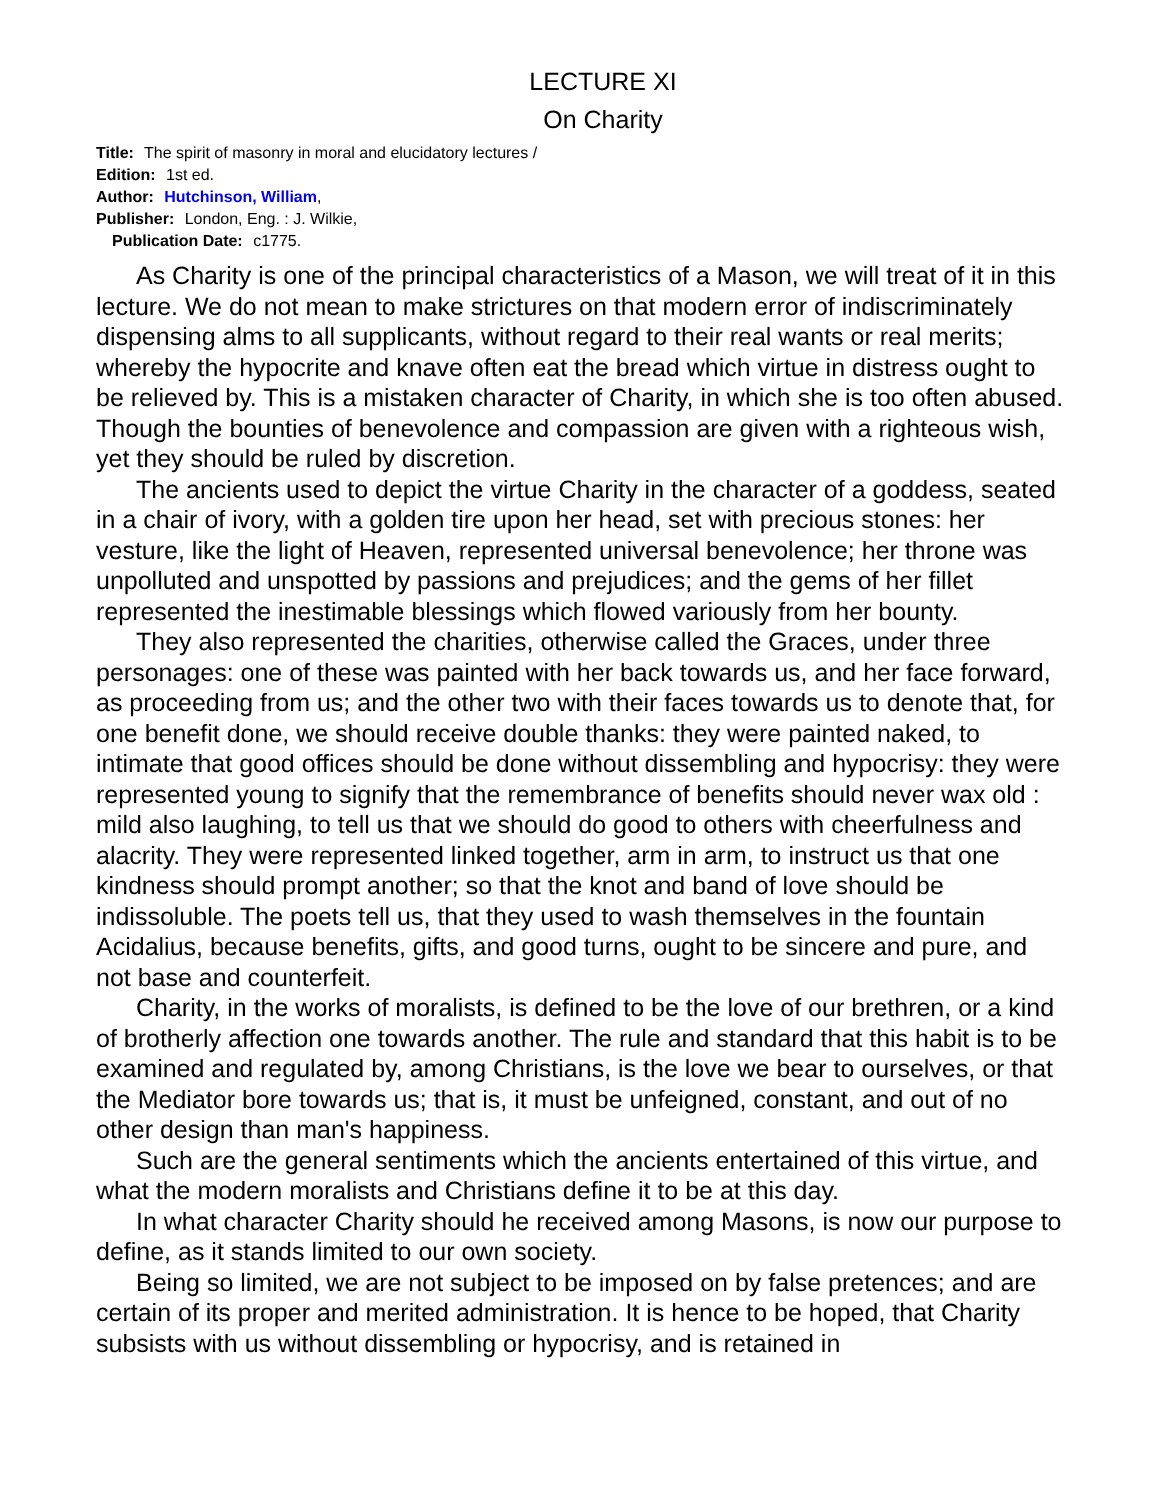LECTURE XI
On Charity
Title: The spirit of masonry in moral and elucidatory lectures /
Edition: 1st ed.
Author: Hutchinson, William,
Publisher: London, Eng. : J. Wilkie,
Publication Date: c1775.
As Charity is one of the principal characteristics of a Mason, we will treat of it in this lecture. We do not mean to make strictures on that modern error of indiscriminately dispensing alms to all supplicants, without regard to their real wants or real merits; whereby the hypocrite and knave often eat the bread which virtue in distress ought to be relieved by. This is a mistaken character of Charity, in which she is too often abused. Though the bounties of benevolence and compassion are given with a righteous wish, yet they should be ruled by discretion.
The ancients used to depict the virtue Charity in the character of a goddess, seated in a chair of ivory, with a golden tire upon her head, set with precious stones: her vesture, like the light of Heaven, represented universal benevolence; her throne was unpolluted and unspotted by passions and prejudices; and the gems of her fillet represented the inestimable blessings which flowed variously from her bounty.
They also represented the charities, otherwise called the Graces, under three personages: one of these was painted with her back towards us, and her face forward, as proceeding from us; and the other two with their faces towards us to denote that, for one benefit done, we should receive double thanks: they were painted naked, to intimate that good offices should be done without dissembling and hypocrisy: they were represented young to signify that the remembrance of benefits should never wax old : mild also laughing, to tell us that we should do good to others with cheerfulness and alacrity. They were represented linked together, arm in arm, to instruct us that one kindness should prompt another; so that the knot and band of love should be indissoluble. The poets tell us, that they used to wash themselves in the fountain Acidalius, because benefits, gifts, and good turns, ought to be sincere and pure, and not base and counterfeit.
Charity, in the works of moralists, is defined to be the love of our brethren, or a kind of brotherly affection one towards another. The rule and standard that this habit is to be examined and regulated by, among Christians, is the love we bear to ourselves, or that the Mediator bore towards us; that is, it must be unfeigned, constant, and out of no other design than man's happiness.
Such are the general sentiments which the ancients entertained of this virtue, and what the modern moralists and Christians define it to be at this day.
In what character Charity should he received among Masons, is now our purpose to define, as it stands limited to our own society.
Being so limited, we are not subject to be imposed on by false pretences; and are certain of its proper and merited administration. It is hence to be hoped, that Charity subsists with us without dissembling or hypocrisy, and is retained in